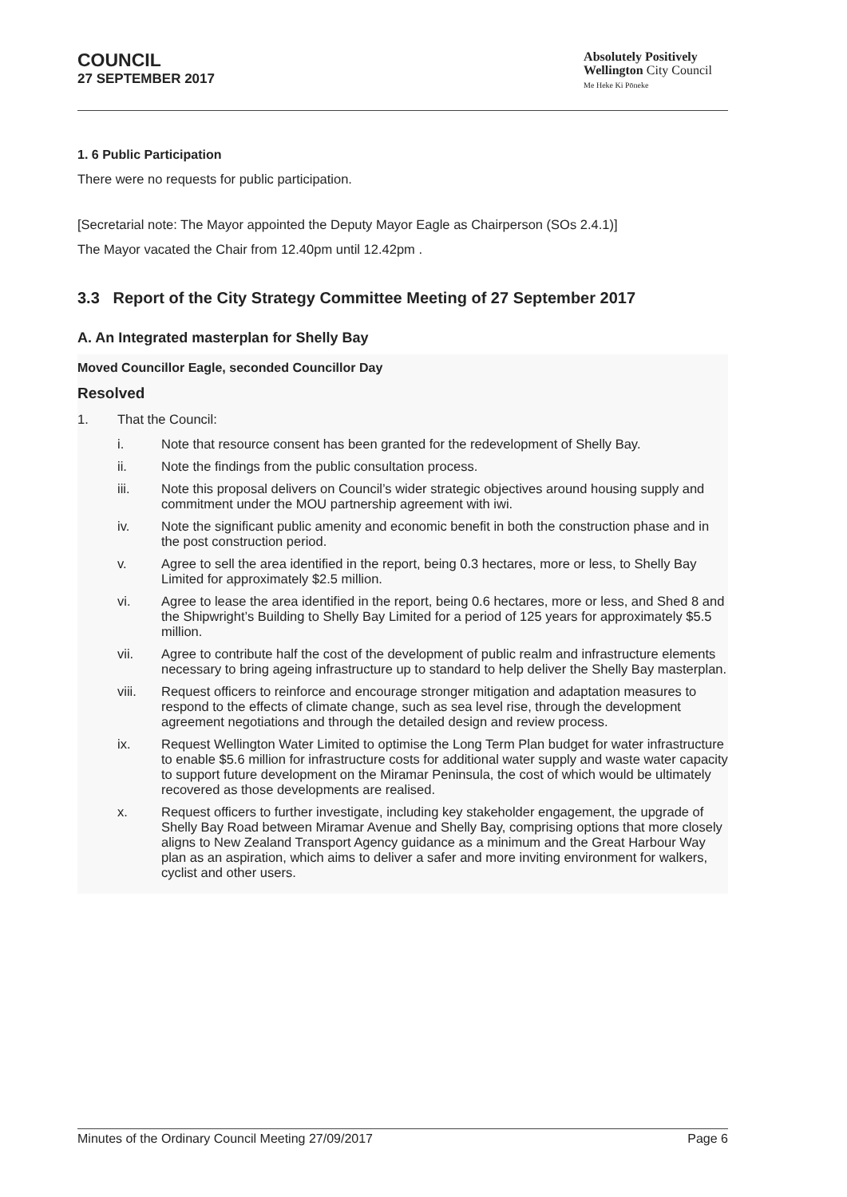COUNCIL
27 SEPTEMBER 2017
Absolutely Positively
Wellington City Council
Me Heke Ki Pōneke
1. 6 Public Participation
There were no requests for public participation.
[Secretarial note: The Mayor appointed the Deputy Mayor Eagle as Chairperson (SOs 2.4.1)]
The Mayor vacated the Chair from 12.40pm until 12.42pm .
3.3 Report of the City Strategy Committee Meeting of 27 September 2017
A. An Integrated masterplan for Shelly Bay
Moved Councillor Eagle, seconded Councillor Day
Resolved
1. That the Council:
i. Note that resource consent has been granted for the redevelopment of Shelly Bay.
ii. Note the findings from the public consultation process.
iii. Note this proposal delivers on Council’s wider strategic objectives around housing supply and commitment under the MOU partnership agreement with iwi.
iv. Note the significant public amenity and economic benefit in both the construction phase and in the post construction period.
v. Agree to sell the area identified in the report, being 0.3 hectares, more or less, to Shelly Bay Limited for approximately $2.5 million.
vi. Agree to lease the area identified in the report, being 0.6 hectares, more or less, and Shed 8 and the Shipwright’s Building to Shelly Bay Limited for a period of 125 years for approximately $5.5 million.
vii. Agree to contribute half the cost of the development of public realm and infrastructure elements necessary to bring ageing infrastructure up to standard to help deliver the Shelly Bay masterplan.
viii. Request officers to reinforce and encourage stronger mitigation and adaptation measures to respond to the effects of climate change, such as sea level rise, through the development agreement negotiations and through the detailed design and review process.
ix. Request Wellington Water Limited to optimise the Long Term Plan budget for water infrastructure to enable $5.6 million for infrastructure costs for additional water supply and waste water capacity to support future development on the Miramar Peninsula, the cost of which would be ultimately recovered as those developments are realised.
x. Request officers to further investigate, including key stakeholder engagement, the upgrade of Shelly Bay Road between Miramar Avenue and Shelly Bay, comprising options that more closely aligns to New Zealand Transport Agency guidance as a minimum and the Great Harbour Way plan as an aspiration, which aims to deliver a safer and more inviting environment for walkers, cyclist and other users.
Minutes of the Ordinary Council Meeting 27/09/2017 Page 6